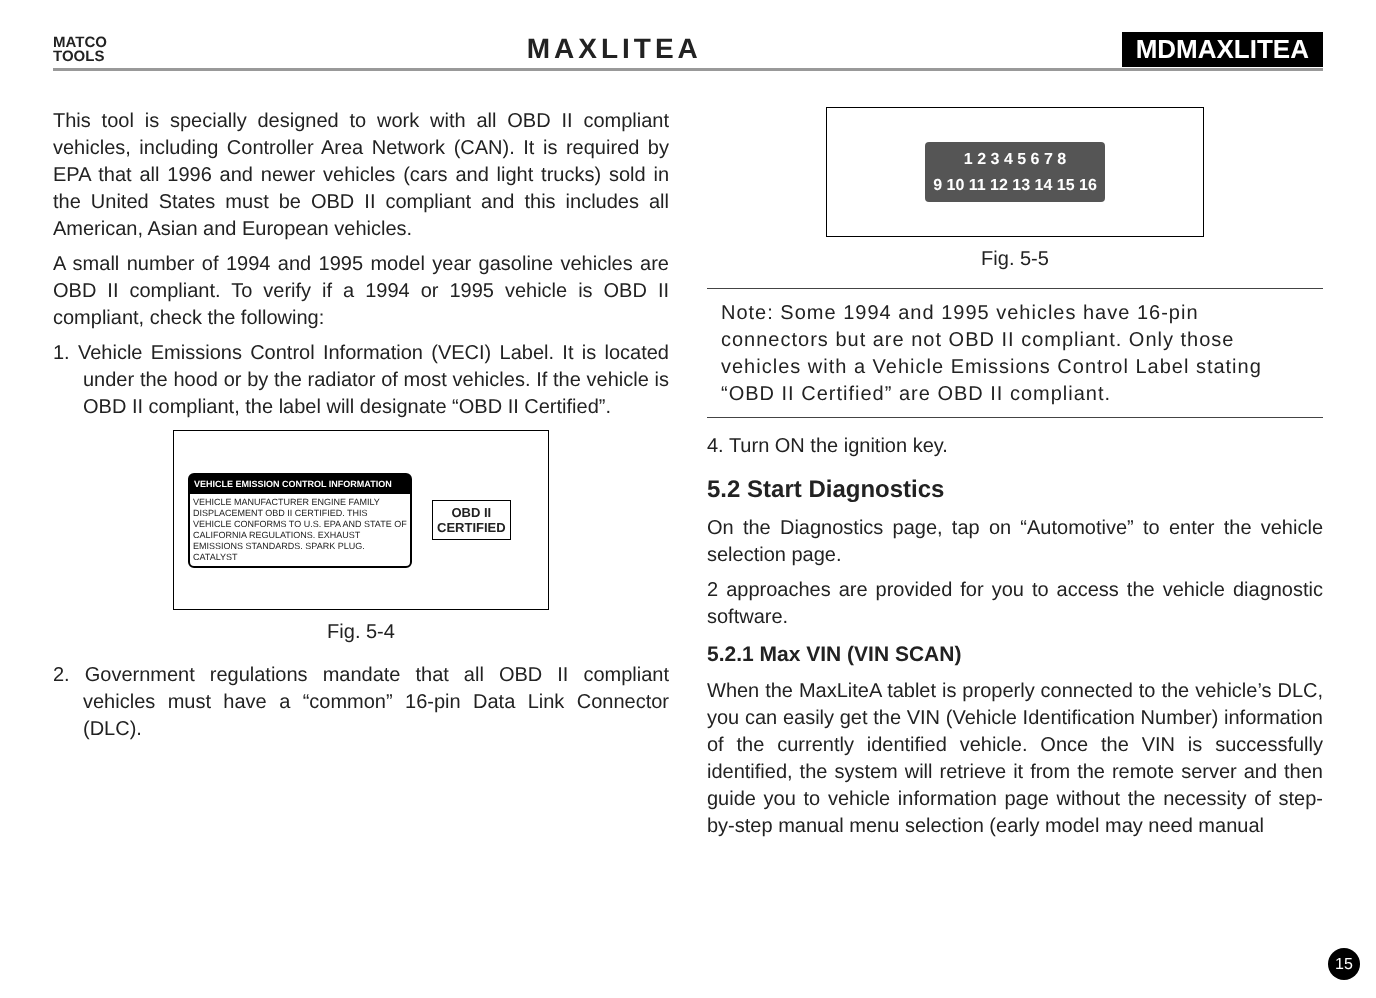MATCO
TOOLS
MAXLITEA MDMAXLITEA
This tool is specially designed to work with all OBD II compliant vehicles, including Controller Area Network (CAN). It is required by EPA that all 1996 and newer vehicles (cars and light trucks) sold in the United States must be OBD II compliant and this includes all American, Asian and European vehicles.
A small number of 1994 and 1995 model year gasoline vehicles are OBD II compliant. To verify if a 1994 or 1995 vehicle is OBD II compliant, check the following:
1. Vehicle Emissions Control Information (VECI) Label. It is located under the hood or by the radiator of most vehicles. If the vehicle is OBD II compliant, the label will designate “OBD II Certified”.
VEHICLE EMISSION CONTROL INFORMATION
VEHICLE MANUFACTURER ENGINE FAMILY DISPLACEMENT OBD II CERTIFIED. THIS VEHICLE CONFORMS TO U.S. EPA AND STATE OF CALIFORNIA REGULATIONS. EXHAUST EMISSIONS STANDARDS. SPARK PLUG. CATALYST
OBD II
CERTIFIED
Fig. 5-4
2. Government regulations mandate that all OBD II compliant vehicles must have a “common” 16-pin Data Link Connector (DLC).
1 2 3 4 5 6 7 8
9 10 11 12 13 14 15 16
Fig. 5-5
Note: Some 1994 and 1995 vehicles have 16-pin connectors but are not OBD II compliant. Only those vehicles with a Vehicle Emissions Control Label stating “OBD II Certified” are OBD II compliant.
4. Turn ON the ignition key.
5.2 Start Diagnostics
On the Diagnostics page, tap on “Automotive” to enter the vehicle selection page.
2 approaches are provided for you to access the vehicle diagnostic software.
5.2.1 Max VIN (VIN SCAN)
When the MaxLiteA tablet is properly connected to the vehicle’s DLC, you can easily get the VIN (Vehicle Identification Number) information of the currently identified vehicle. Once the VIN is successfully identified, the system will retrieve it from the remote server and then guide you to vehicle information page without the necessity of step-by-step manual menu selection (early model may need manual
15